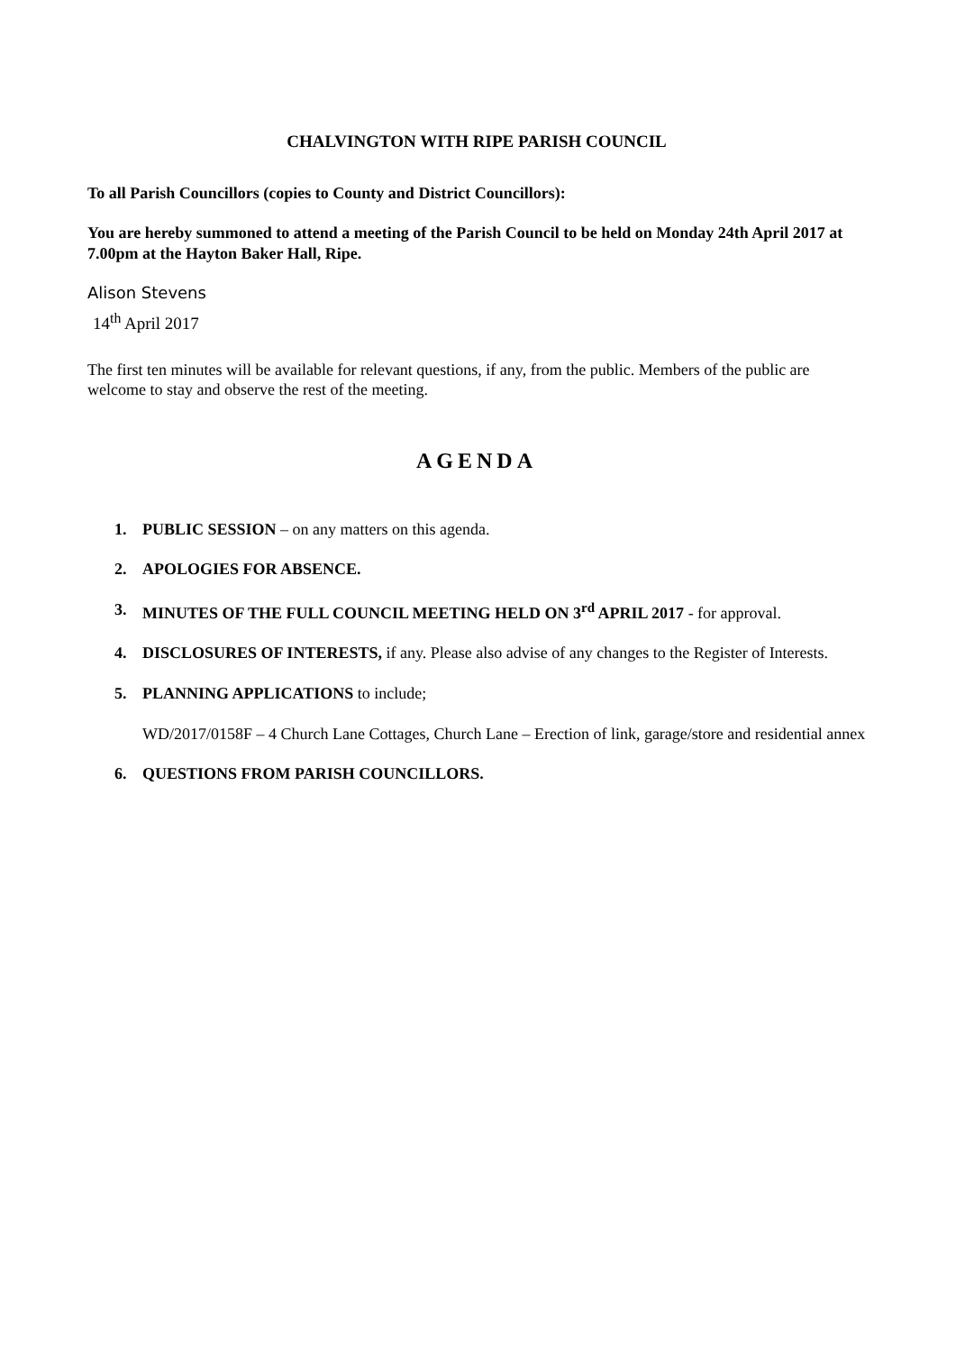CHALVINGTON WITH RIPE PARISH COUNCIL
To all Parish Councillors (copies to County and District Councillors):
You are hereby summoned to attend a meeting of the Parish Council to be held on Monday 24th April 2017 at 7.00pm at the Hayton Baker Hall, Ripe.
Alison Stevens
14<sup>th</sup> April 2017
The first ten minutes will be available for relevant questions, if any, from the public. Members of the public are welcome to stay and observe the rest of the meeting.
AGENDA
1. PUBLIC SESSION – on any matters on this agenda.
2. APOLOGIES FOR ABSENCE.
3. MINUTES OF THE FULL COUNCIL MEETING HELD ON 3<sup>rd</sup> APRIL 2017 - for approval.
4. DISCLOSURES OF INTERESTS, if any. Please also advise of any changes to the Register of Interests.
5. PLANNING APPLICATIONS to include;
WD/2017/0158F – 4 Church Lane Cottages, Church Lane – Erection of link, garage/store and residential annex
6. QUESTIONS FROM PARISH COUNCILLORS.